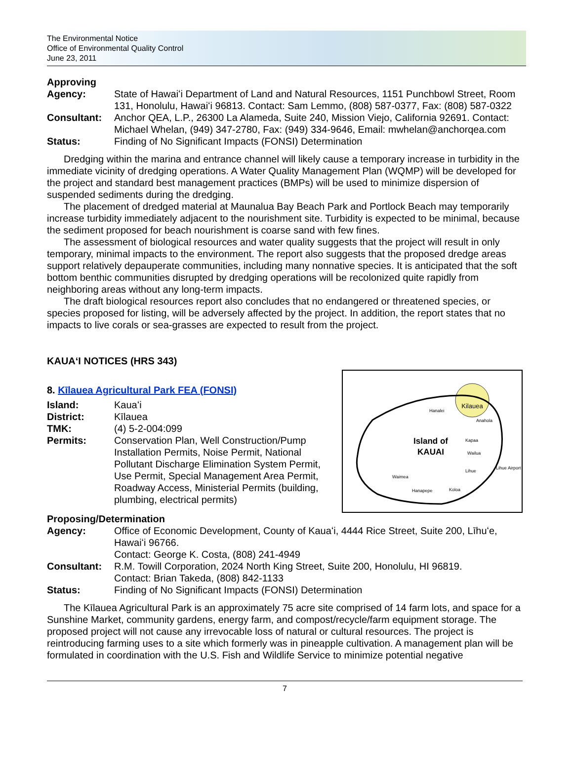The Environmental Notice
Office of Environmental Quality Control
June 23, 2011
Approving
Agency: State of Hawaiʻi Department of Land and Natural Resources, 1151 Punchbowl Street, Room 131, Honolulu, Hawaiʻi 96813. Contact: Sam Lemmo, (808) 587-0377, Fax: (808) 587-0322
Consultant: Anchor QEA, L.P., 26300 La Alameda, Suite 240, Mission Viejo, California 92691. Contact: Michael Whelan, (949) 347-2780, Fax: (949) 334-9646, Email: mwhelan@anchorqea.com
Status: Finding of No Significant Impacts (FONSI) Determination
Dredging within the marina and entrance channel will likely cause a temporary increase in turbidity in the immediate vicinity of dredging operations. A Water Quality Management Plan (WQMP) will be developed for the project and standard best management practices (BMPs) will be used to minimize dispersion of suspended sediments during the dredging.
The placement of dredged material at Maunalua Bay Beach Park and Portlock Beach may temporarily increase turbidity immediately adjacent to the nourishment site. Turbidity is expected to be minimal, because the sediment proposed for beach nourishment is coarse sand with few fines.
The assessment of biological resources and water quality suggests that the project will result in only temporary, minimal impacts to the environment. The report also suggests that the proposed dredge areas support relatively depauperate communities, including many nonnative species. It is anticipated that the soft bottom benthic communities disrupted by dredging operations will be recolonized quite rapidly from neighboring areas without any long-term impacts.
The draft biological resources report also concludes that no endangered or threatened species, or species proposed for listing, will be adversely affected by the project. In addition, the report states that no impacts to live corals or sea-grasses are expected to result from the project.
KAUAʻI NOTICES (HRS 343)
Kilauea
Hanalei
Anahola
Island of
KAUAI
Kapaa
Wailua
Lihue
Lihue Airport
Waimea
Hanapepe
Koloa
8. Kīlauea Agricultural Park FEA (FONSI)
Island: Kauaʻi
District: Kīlauea
TMK: (4) 5-2-004:099
Permits: Conservation Plan, Well Construction/Pump Installation Permits, Noise Permit, National Pollutant Discharge Elimination System Permit, Use Permit, Special Management Area Permit, Roadway Access, Ministerial Permits (building, plumbing, electrical permits)
Proposing/Determination
Agency: Office of Economic Development, County of Kauaʻi, 4444 Rice Street, Suite 200, Līhuʻe, Hawaiʻi 96766.
Contact: George K. Costa, (808) 241-4949
Consultant: R.M. Towill Corporation, 2024 North King Street, Suite 200, Honolulu, HI 96819.
Contact: Brian Takeda, (808) 842-1133
Status: Finding of No Significant Impacts (FONSI) Determination
The Kīlauea Agricultural Park is an approximately 75 acre site comprised of 14 farm lots, and space for a Sunshine Market, community gardens, energy farm, and compost/recycle/farm equipment storage. The proposed project will not cause any irrevocable loss of natural or cultural resources. The project is reintroducing farming uses to a site which formerly was in pineapple cultivation. A management plan will be formulated in coordination with the U.S. Fish and Wildlife Service to minimize potential negative
7